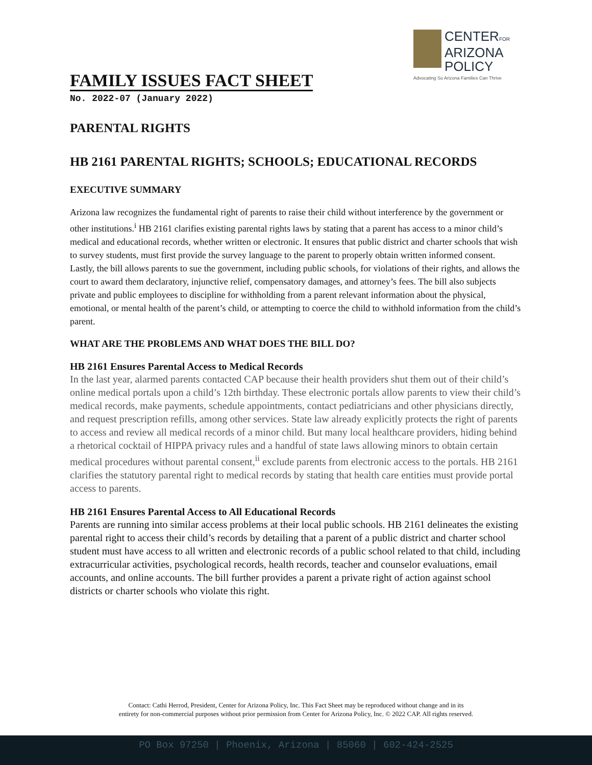CENTERFOR
ARIZONA
POLICY
Advocating So Arizona Families Can Thrive
FAMILY ISSUES FACT SHEET
No. 2022-07 (January 2022)
PARENTAL RIGHTS
HB 2161 PARENTAL RIGHTS; SCHOOLS; EDUCATIONAL RECORDS
EXECUTIVE SUMMARY
Arizona law recognizes the fundamental right of parents to raise their child without interference by the government or other institutions.<sup>i</sup> HB 2161 clarifies existing parental rights laws by stating that a parent has access to a minor child’s medical and educational records, whether written or electronic. It ensures that public district and charter schools that wish to survey students, must first provide the survey language to the parent to properly obtain written informed consent. Lastly, the bill allows parents to sue the government, including public schools, for violations of their rights, and allows the court to award them declaratory, injunctive relief, compensatory damages, and attorney’s fees. The bill also subjects private and public employees to discipline for withholding from a parent relevant information about the physical, emotional, or mental health of the parent’s child, or attempting to coerce the child to withhold information from the child’s parent.
WHAT ARE THE PROBLEMS AND WHAT DOES THE BILL DO?
HB 2161 Ensures Parental Access to Medical Records
In the last year, alarmed parents contacted CAP because their health providers shut them out of their child’s online medical portals upon a child’s 12th birthday. These electronic portals allow parents to view their child’s medical records, make payments, schedule appointments, contact pediatricians and other physicians directly, and request prescription refills, among other services. State law already explicitly protects the right of parents to access and review all medical records of a minor child. But many local healthcare providers, hiding behind a rhetorical cocktail of HIPPA privacy rules and a handful of state laws allowing minors to obtain certain medical procedures without parental consent,<sup>ii</sup> exclude parents from electronic access to the portals. HB 2161 clarifies the statutory parental right to medical records by stating that health care entities must provide portal access to parents.
HB 2161 Ensures Parental Access to All Educational Records
Parents are running into similar access problems at their local public schools. HB 2161 delineates the existing parental right to access their child’s records by detailing that a parent of a public district and charter school student must have access to all written and electronic records of a public school related to that child, including extracurricular activities, psychological records, health records, teacher and counselor evaluations, email accounts, and online accounts. The bill further provides a parent a private right of action against school districts or charter schools who violate this right.
Contact: Cathi Herrod, President, Center for Arizona Policy, Inc. This Fact Sheet may be reproduced without change and in its
entirety for non-commercial purposes without prior permission from Center for Arizona Policy, Inc. © 2022 CAP. All rights reserved.
PO Box 97250 | Phoenix, Arizona | 85060 | 602-424-2525